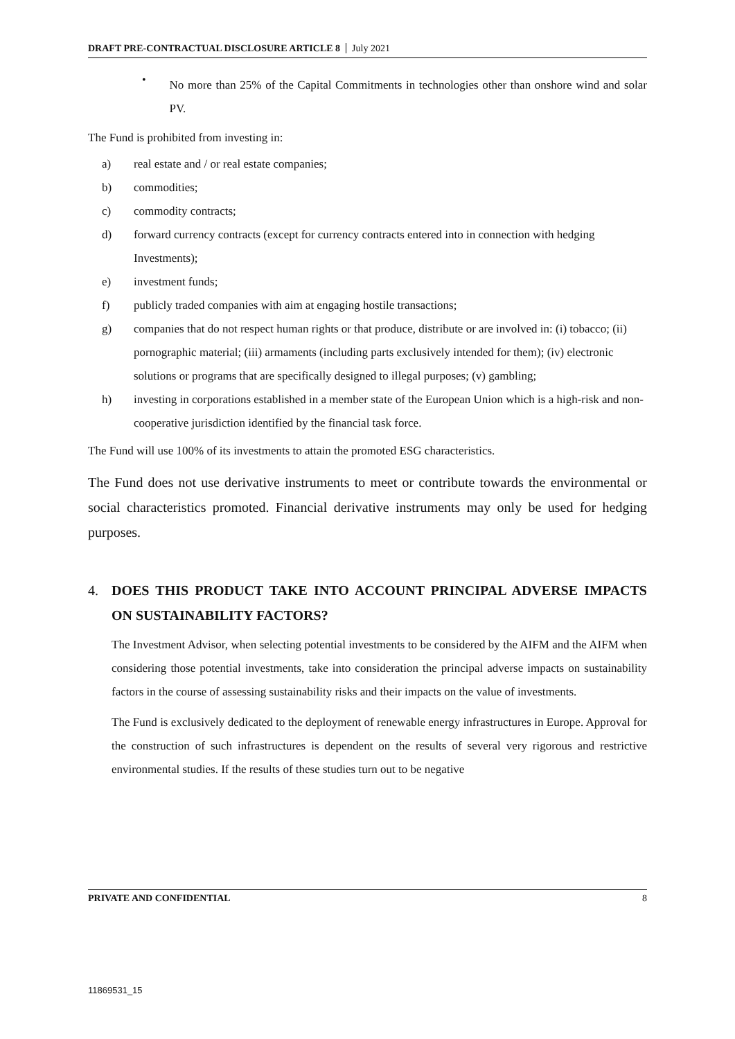DRAFT PRE-CONTRACTUAL DISCLOSURE ARTICLE 8 July 2021
•
No more than 25% of the Capital Commitments in technologies other than onshore wind and solar PV.
The Fund is prohibited from investing in:
a) real estate and / or real estate companies;
b) commodities;
c) commodity contracts;
d) forward currency contracts (except for currency contracts entered into in connection with hedging Investments);
e) investment funds;
f) publicly traded companies with aim at engaging hostile transactions;
g) companies that do not respect human rights or that produce, distribute or are involved in: (i) tobacco; (ii) pornographic material; (iii) armaments (including parts exclusively intended for them); (iv) electronic solutions or programs that are specifically designed to illegal purposes; (v) gambling;
h) investing in corporations established in a member state of the European Union which is a high-risk and non-cooperative jurisdiction identified by the financial task force.
The Fund will use 100% of its investments to attain the promoted ESG characteristics.
The Fund does not use derivative instruments to meet or contribute towards the environmental or social characteristics promoted. Financial derivative instruments may only be used for hedging purposes.
4. DOES THIS PRODUCT TAKE INTO ACCOUNT PRINCIPAL ADVERSE IMPACTS ON SUSTAINABILITY FACTORS?
The Investment Advisor, when selecting potential investments to be considered by the AIFM and the AIFM when considering those potential investments, take into consideration the principal adverse impacts on sustainability factors in the course of assessing sustainability risks and their impacts on the value of investments.
The Fund is exclusively dedicated to the deployment of renewable energy infrastructures in Europe. Approval for the construction of such infrastructures is dependent on the results of several very rigorous and restrictive environmental studies. If the results of these studies turn out to be negative
PRIVATE AND CONFIDENTIAL 8
11869531_15